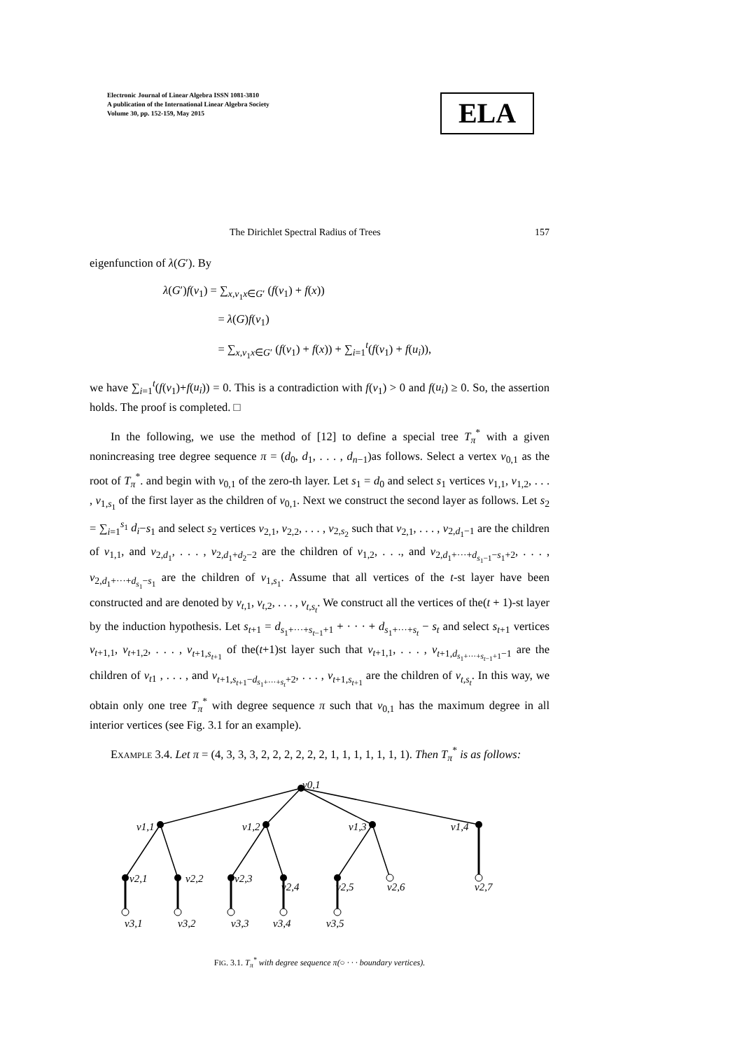Electronic Journal of Linear Algebra ISSN 1081-3810
A publication of the International Linear Algebra Society
Volume 30, pp. 152-159, May 2015
ELA
The Dirichlet Spectral Radius of Trees 157
eigenfunction of λ(G′). By
λ(G′)f(v<sub>1</sub>) = ∑<sub>x,v<sub>1</sub>x∈G′</sub> (f(v<sub>1</sub>) + f(x))
= λ(G)f(v<sub>1</sub>)
= ∑<sub>x,v<sub>1</sub>x∈G′</sub> (f(v<sub>1</sub>) + f(x)) + ∑<sub>i=1</sub><sup>t</sup>(f(v<sub>1</sub>) + f(u<sub>i</sub>)),
we have ∑<sub>i=1</sub><sup>t</sup>(f(v<sub>1</sub>)+f(u<sub>i</sub>)) = 0. This is a contradiction with f(v<sub>1</sub>) > 0 and f(u<sub>i</sub>) ≥ 0. So, the assertion holds. The proof is completed. □
In the following, we use the method of [12] to define a special tree T<sub>π</sub><sup>*</sup> with a given nonincreasing tree degree sequence π = (d<sub>0</sub>, d<sub>1</sub>, . . . , d<sub>n−1</sub>)as follows. Select a vertex v<sub>0,1</sub> as the root of T<sub>π</sub><sup>*</sup>. and begin with v<sub>0,1</sub> of the zero-th layer. Let s<sub>1</sub> = d<sub>0</sub> and select s<sub>1</sub> vertices v<sub>1,1</sub>, v<sub>1,2</sub>, . . . , v<sub>1,s<sub>1</sub></sub> of the first layer as the children of v<sub>0,1</sub>. Next we construct the second layer as follows. Let s<sub>2</sub> = ∑<sub>i=1</sub><sup>s<sub>1</sub></sup> d<sub>i</sub>−s<sub>1</sub> and select s<sub>2</sub> vertices v<sub>2,1</sub>, v<sub>2,2</sub>, . . . , v<sub>2,s<sub>2</sub></sub> such that v<sub>2,1</sub>, . . . , v<sub>2,d<sub>1</sub>−1</sub> are the children of v<sub>1,1</sub>, and v<sub>2,d<sub>1</sub></sub>, . . . , v<sub>2,d<sub>1</sub>+d<sub>2</sub>−2</sub> are the children of v<sub>1,2</sub>, . . ., and v<sub>2,d<sub>1</sub>+···+d<sub>s<sub>1</sub>−1</sub>−s<sub>1</sub>+2</sub>, . . . , v<sub>2,d<sub>1</sub>+···+d<sub>s<sub>1</sub></sub>−s<sub>1</sub></sub> are the children of v<sub>1,s<sub>1</sub></sub>. Assume that all vertices of the t-st layer have been constructed and are denoted by v<sub>t,1</sub>, v<sub>t,2</sub>, . . . , v<sub>t,s<sub>t</sub></sub>. We construct all the vertices of the(t + 1)-st layer by the induction hypothesis. Let s<sub>t+1</sub> = d<sub>s<sub>1</sub>+···+s<sub>t−1</sub>+1</sub> + · · · + d<sub>s<sub>1</sub>+···+s<sub>t</sub></sub> − s<sub>t</sub> and select s<sub>t+1</sub> vertices v<sub>t+1,1</sub>, v<sub>t+1,2</sub>, . . . , v<sub>t+1,s<sub>t+1</sub></sub> of the(t+1)st layer such that v<sub>t+1,1</sub>, . . . , v<sub>t+1,d<sub>s<sub>1</sub>+···+s<sub>t−1</sub>+1</sub>−1</sub> are the children of v<sub>t1</sub> , . . . , and v<sub>t+1,s<sub>t+1</sub>−d<sub>s<sub>1</sub>+···+s<sub>t</sub></sub>+2</sub>, . . . , v<sub>t+1,s<sub>t+1</sub></sub> are the children of v<sub>t,s<sub>t</sub></sub>. In this way, we obtain only one tree T<sub>π</sub><sup>*</sup> with degree sequence π such that v<sub>0,1</sub> has the maximum degree in all interior vertices (see Fig. 3.1 for an example).
Example 3.4. Let π = (4, 3, 3, 3, 2, 2, 2, 2, 2, 2, 1, 1, 1, 1, 1, 1, 1). Then T<sub>π</sub><sup>*</sup> is as follows:
v0,1
v1,1
v1,2
v1,3
v1,4
v2,1
v2,2
v2,3
v2,4
v2,5
v2,6
v2,7
v3,1
v3,2
v3,3
v3,4
v3,5
FIG. 3.1. T<sub>π</sub><sup>*</sup> with degree sequence π(○ · · · boundary vertices).